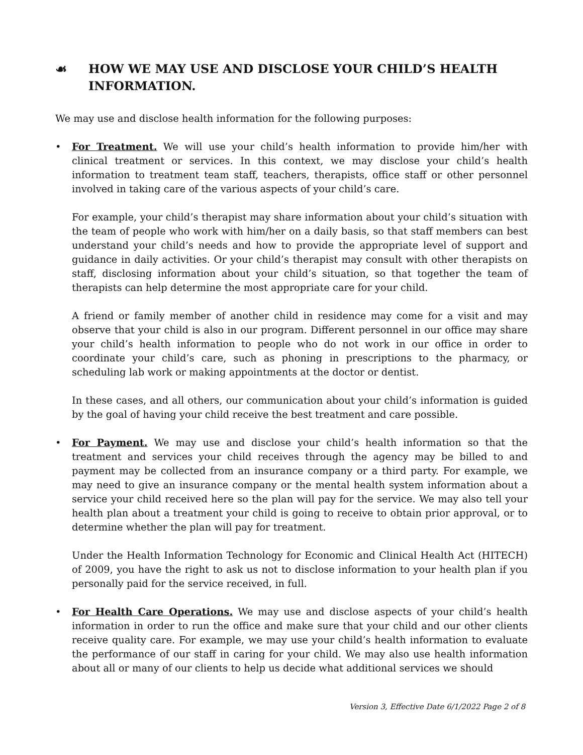☙ HOW WE MAY USE AND DISCLOSE YOUR CHILD’S HEALTH INFORMATION.
We may use and disclose health information for the following purposes:
• For Treatment. We will use your child’s health information to provide him/her with clinical treatment or services. In this context, we may disclose your child’s health information to treatment team staff, teachers, therapists, office staff or other personnel involved in taking care of the various aspects of your child’s care.
For example, your child’s therapist may share information about your child’s situation with the team of people who work with him/her on a daily basis, so that staff members can best understand your child’s needs and how to provide the appropriate level of support and guidance in daily activities. Or your child’s therapist may consult with other therapists on staff, disclosing information about your child’s situation, so that together the team of therapists can help determine the most appropriate care for your child.
A friend or family member of another child in residence may come for a visit and may observe that your child is also in our program. Different personnel in our office may share your child’s health information to people who do not work in our office in order to coordinate your child’s care, such as phoning in prescriptions to the pharmacy, or scheduling lab work or making appointments at the doctor or dentist.
In these cases, and all others, our communication about your child’s information is guided by the goal of having your child receive the best treatment and care possible.
• For Payment. We may use and disclose your child’s health information so that the treatment and services your child receives through the agency may be billed to and payment may be collected from an insurance company or a third party. For example, we may need to give an insurance company or the mental health system information about a service your child received here so the plan will pay for the service. We may also tell your health plan about a treatment your child is going to receive to obtain prior approval, or to determine whether the plan will pay for treatment.
Under the Health Information Technology for Economic and Clinical Health Act (HITECH) of 2009, you have the right to ask us not to disclose information to your health plan if you personally paid for the service received, in full.
• For Health Care Operations. We may use and disclose aspects of your child’s health information in order to run the office and make sure that your child and our other clients receive quality care. For example, we may use your child’s health information to evaluate the performance of our staff in caring for your child. We may also use health information about all or many of our clients to help us decide what additional services we should
Version 3, Effective Date 6/1/2022 Page 2 of 8